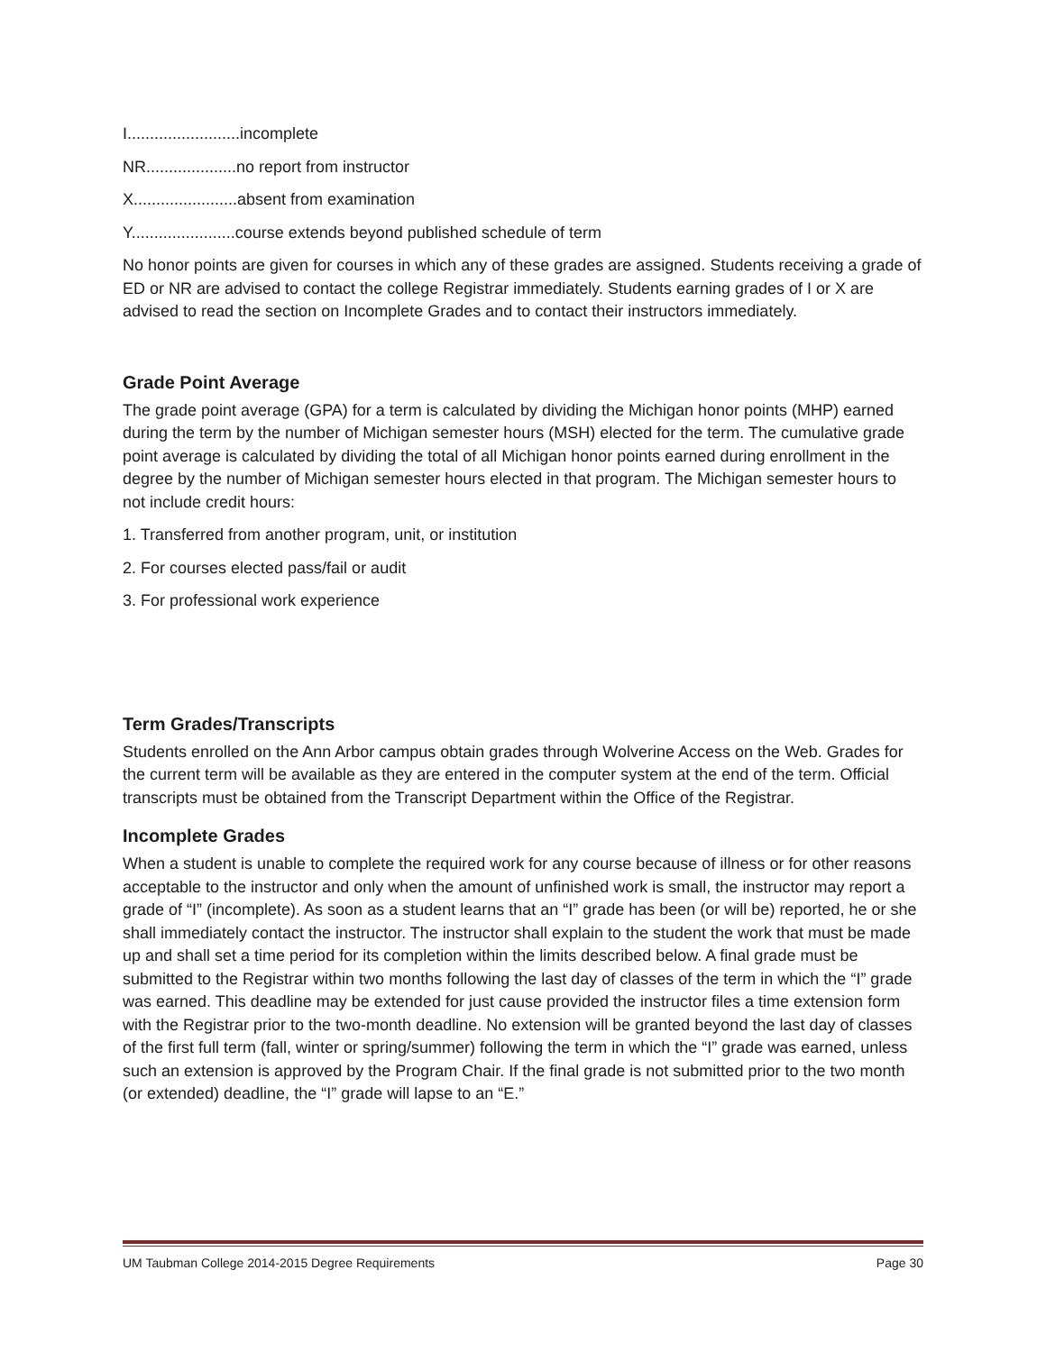I.........................incomplete
NR....................no report from instructor
X.......................absent from examination
Y.......................course extends beyond published schedule of term
No honor points are given for courses in which any of these grades are assigned. Students receiving a grade of ED or NR are advised to contact the college Registrar immediately. Students earning grades of I or X are advised to read the section on Incomplete Grades and to contact their instructors immediately.
Grade Point Average
The grade point average (GPA) for a term is calculated by dividing the Michigan honor points (MHP) earned during the term by the number of Michigan semester hours (MSH) elected for the term. The cumulative grade point average is calculated by dividing the total of all Michigan honor points earned during enrollment in the degree by the number of Michigan semester hours elected in that program. The Michigan semester hours to not include credit hours:
1. Transferred from another program, unit, or institution
2. For courses elected pass/fail or audit
3. For professional work experience
Term Grades/Transcripts
Students enrolled on the Ann Arbor campus obtain grades through Wolverine Access on the Web. Grades for the current term will be available as they are entered in the computer system at the end of the term. Official transcripts must be obtained from the Transcript Department within the Office of the Registrar.
Incomplete Grades
When a student is unable to complete the required work for any course because of illness or for other reasons acceptable to the instructor and only when the amount of unfinished work is small, the instructor may report a grade of “I” (incomplete). As soon as a student learns that an “I” grade has been (or will be) reported, he or she shall immediately contact the instructor. The instructor shall explain to the student the work that must be made up and shall set a time period for its completion within the limits described below. A final grade must be submitted to the Registrar within two months following the last day of classes of the term in which the “I” grade was earned. This deadline may be extended for just cause provided the instructor files a time extension form with the Registrar prior to the two-month deadline. No extension will be granted beyond the last day of classes of the first full term (fall, winter or spring/summer) following the term in which the “I” grade was earned, unless such an extension is approved by the Program Chair. If the final grade is not submitted prior to the two month (or extended) deadline, the “I” grade will lapse to an “E.”
UM Taubman College 2014-2015 Degree Requirements Page 30